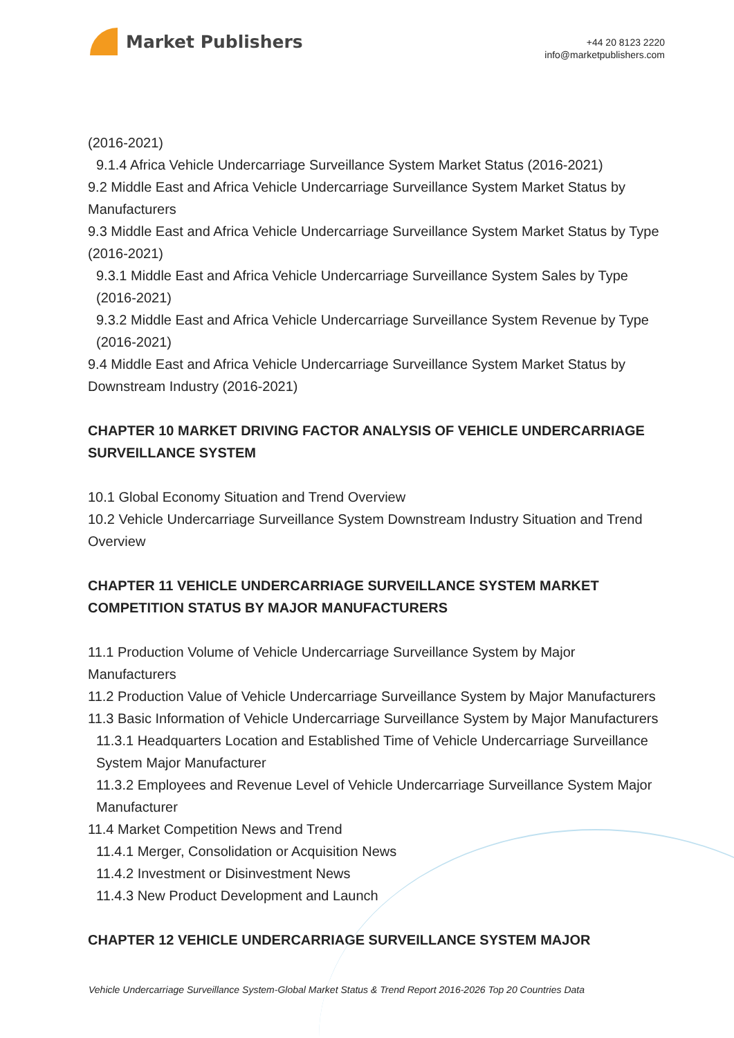Market Publishers
+44 20 8123 2220
info@marketpublishers.com
(2016-2021)
9.1.4 Africa Vehicle Undercarriage Surveillance System Market Status (2016-2021)
9.2 Middle East and Africa Vehicle Undercarriage Surveillance System Market Status by Manufacturers
9.3 Middle East and Africa Vehicle Undercarriage Surveillance System Market Status by Type (2016-2021)
9.3.1 Middle East and Africa Vehicle Undercarriage Surveillance System Sales by Type (2016-2021)
9.3.2 Middle East and Africa Vehicle Undercarriage Surveillance System Revenue by Type (2016-2021)
9.4 Middle East and Africa Vehicle Undercarriage Surveillance System Market Status by Downstream Industry (2016-2021)
CHAPTER 10 MARKET DRIVING FACTOR ANALYSIS OF VEHICLE UNDERCARRIAGE SURVEILLANCE SYSTEM
10.1 Global Economy Situation and Trend Overview
10.2 Vehicle Undercarriage Surveillance System Downstream Industry Situation and Trend Overview
CHAPTER 11 VEHICLE UNDERCARRIAGE SURVEILLANCE SYSTEM MARKET COMPETITION STATUS BY MAJOR MANUFACTURERS
11.1 Production Volume of Vehicle Undercarriage Surveillance System by Major Manufacturers
11.2 Production Value of Vehicle Undercarriage Surveillance System by Major Manufacturers
11.3 Basic Information of Vehicle Undercarriage Surveillance System by Major Manufacturers
11.3.1 Headquarters Location and Established Time of Vehicle Undercarriage Surveillance System Major Manufacturer
11.3.2 Employees and Revenue Level of Vehicle Undercarriage Surveillance System Major Manufacturer
11.4 Market Competition News and Trend
11.4.1 Merger, Consolidation or Acquisition News
11.4.2 Investment or Disinvestment News
11.4.3 New Product Development and Launch
CHAPTER 12 VEHICLE UNDERCARRIAGE SURVEILLANCE SYSTEM MAJOR
Vehicle Undercarriage Surveillance System-Global Market Status & Trend Report 2016-2026 Top 20 Countries Data